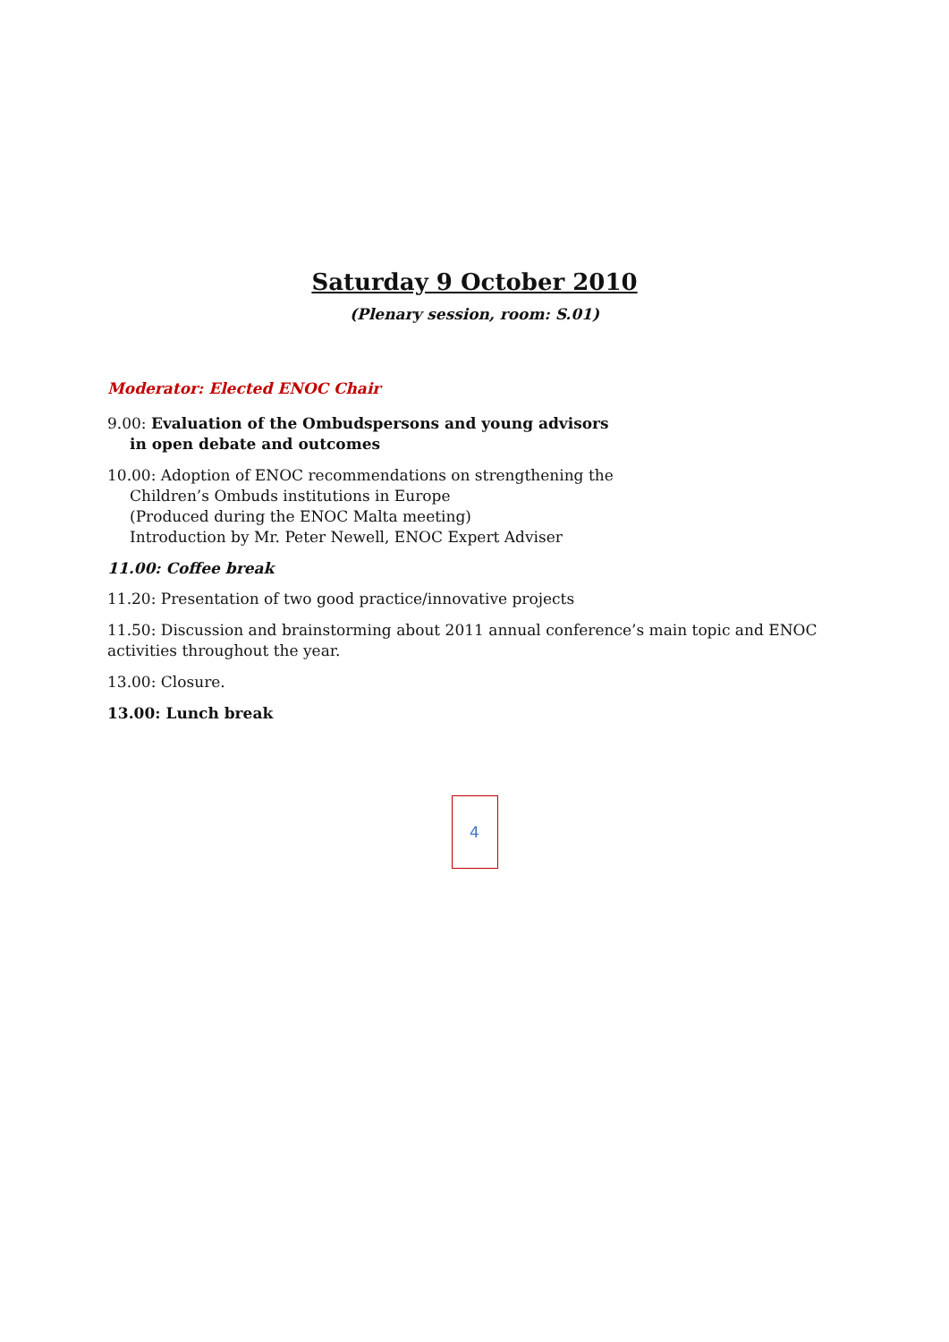Saturday 9 October 2010
(Plenary session, room: S.01)
Moderator: Elected ENOC Chair
9.00: Evaluation of the Ombudspersons and young advisors
in open debate and outcomes
10.00: Adoption of ENOC recommendations on strengthening the
Children’s Ombuds institutions in Europe
(Produced during the ENOC Malta meeting)
Introduction by Mr. Peter Newell, ENOC Expert Adviser
11.00: Coffee break
11.20: Presentation of two good practice/innovative projects
11.50: Discussion and brainstorming about 2011 annual conference’s main topic and ENOC activities throughout the year.
13.00: Closure.
13.00: Lunch break
4